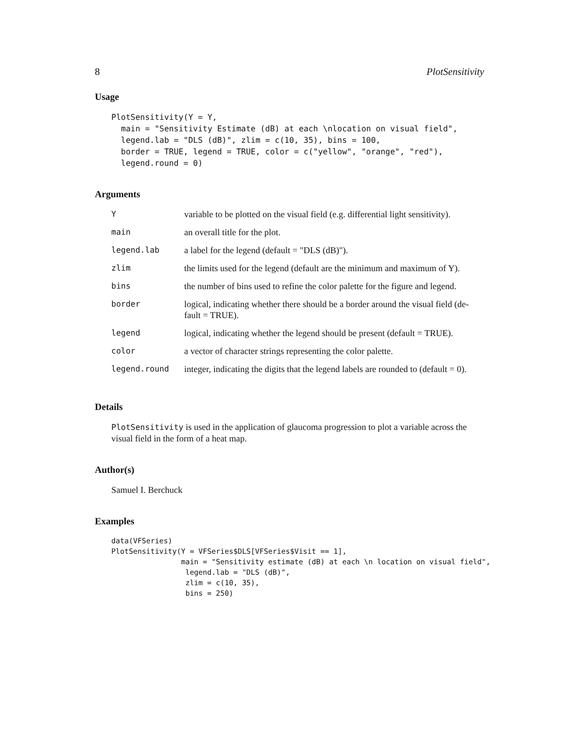8 PlotSensitivity
Usage
PlotSensitivity(Y = Y,
  main = "Sensitivity Estimate (dB) at each \nlocation on visual field",
  legend.lab = "DLS (dB)", zlim = c(10, 35), bins = 100,
  border = TRUE, legend = TRUE, color = c("yellow", "orange", "red"),
  legend.round = 0)
Arguments
| Y | variable to be plotted on the visual field (e.g. differential light sensitivity). |
| main | an overall title for the plot. |
| legend.lab | a label for the legend (default = "DLS (dB)"). |
| zlim | the limits used for the legend (default are the minimum and maximum of Y). |
| bins | the number of bins used to refine the color palette for the figure and legend. |
| border | logical, indicating whether there should be a border around the visual field (de- fault = TRUE). |
| legend | logical, indicating whether the legend should be present (default = TRUE). |
| color | a vector of character strings representing the color palette. |
| legend.round | integer, indicating the digits that the legend labels are rounded to (default = 0). |
Details
PlotSensitivity is used in the application of glaucoma progression to plot a variable across the visual field in the form of a heat map.
Author(s)
Samuel I. Berchuck
Examples
data(VFSeries)
PlotSensitivity(Y = VFSeries$DLS[VFSeries$Visit == 1],
                main = "Sensitivity estimate (dB) at each \n location on visual field",
                 legend.lab = "DLS (dB)",
                 zlim = c(10, 35),
                 bins = 250)